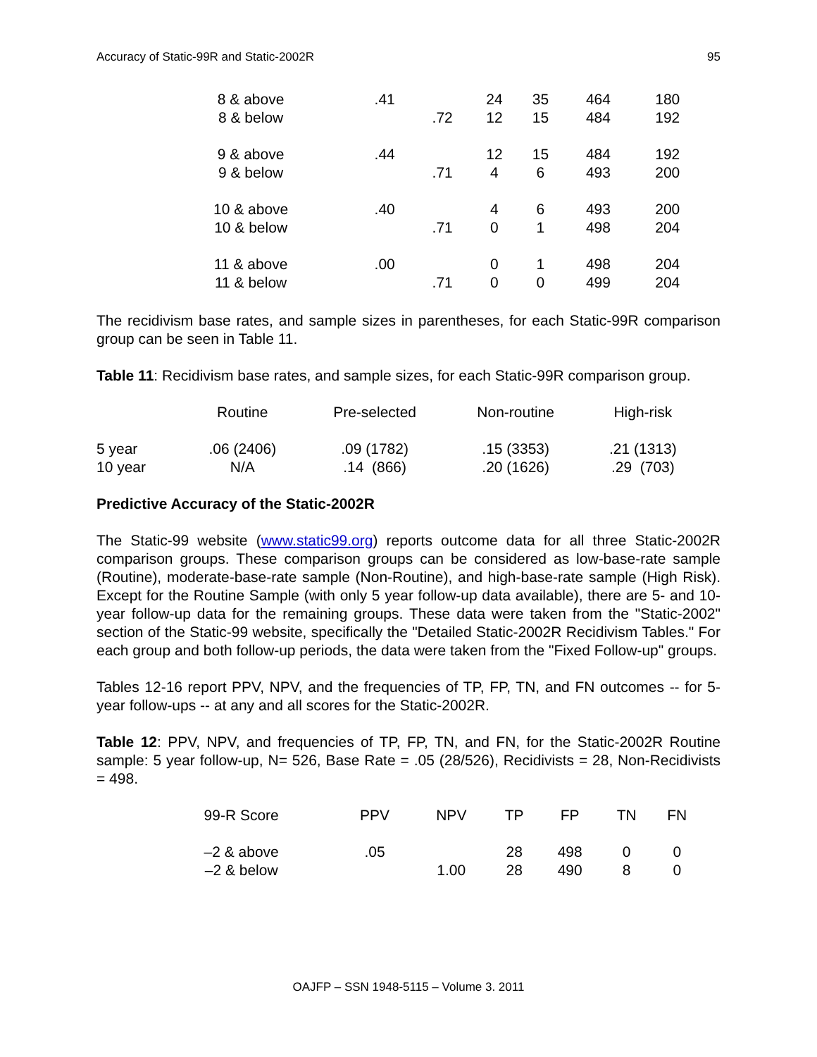Accuracy of Static-99R and Static-2002R 95
| 8 & above | .41 | | 24 | 35 | 464 | 180 |
| 8 & below | | .72 | 12 | 15 | 484 | 192 |
| 9 & above | .44 | | 12 | 15 | 484 | 192 |
| 9 & below | | .71 | 4 | 6 | 493 | 200 |
| 10 & above | .40 | | 4 | 6 | 493 | 200 |
| 10 & below | | .71 | 0 | 1 | 498 | 204 |
| 11 & above | .00 | | 0 | 1 | 498 | 204 |
| 11 & below | | .71 | 0 | 0 | 499 | 204 |
The recidivism base rates, and sample sizes in parentheses, for each Static-99R comparison group can be seen in Table 11.
Table 11: Recidivism base rates, and sample sizes, for each Static-99R comparison group.
| | Routine | Pre-selected | Non-routine | High-risk |
| 5 year | .06 (2406) | .09 (1782) | .15 (3353) | .21 (1313) |
| 10 year | N/A | .14 (866) | .20 (1626) | .29 (703) |
Predictive Accuracy of the Static-2002R
The Static-99 website (www.static99.org) reports outcome data for all three Static-2002R comparison groups. These comparison groups can be considered as low-base-rate sample (Routine), moderate-base-rate sample (Non-Routine), and high-base-rate sample (High Risk). Except for the Routine Sample (with only 5 year follow-up data available), there are 5- and 10-year follow-up data for the remaining groups. These data were taken from the "Static-2002" section of the Static-99 website, specifically the "Detailed Static-2002R Recidivism Tables." For each group and both follow-up periods, the data were taken from the "Fixed Follow-up" groups.
Tables 12-16 report PPV, NPV, and the frequencies of TP, FP, TN, and FN outcomes -- for 5-year follow-ups -- at any and all scores for the Static-2002R.
Table 12: PPV, NPV, and frequencies of TP, FP, TN, and FN, for the Static-2002R Routine sample: 5 year follow-up, N= 526, Base Rate = .05 (28/526), Recidivists = 28, Non-Recidivists = 498.
| 99-R Score | PPV | NPV | TP | FP | TN | FN |
| –2 & above | .05 | | 28 | 498 | 0 | 0 |
| –2 & below | | 1.00 | 28 | 490 | 8 | 0 |
OAJFP – SSN 1948-5115 – Volume 3. 2011